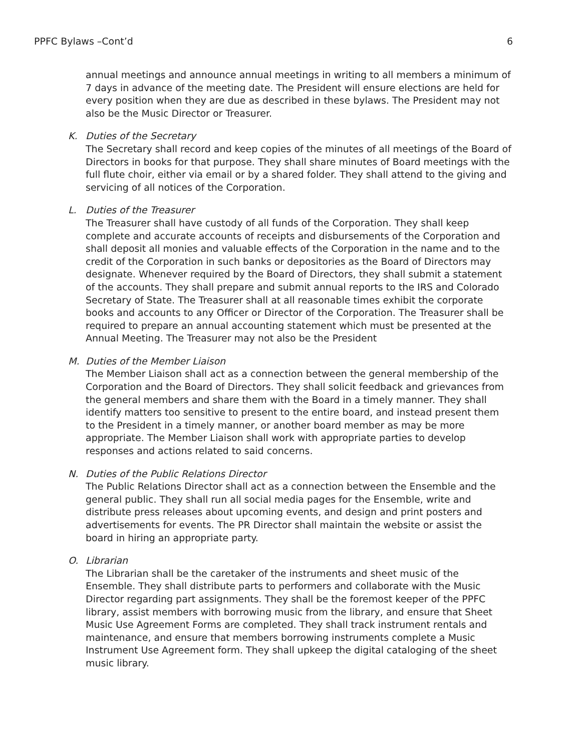PPFC Bylaws –Cont’d 6
annual meetings and announce annual meetings in writing to all members a minimum of 7 days in advance of the meeting date. The President will ensure elections are held for every position when they are due as described in these bylaws. The President may not also be the Music Director or Treasurer.
K. Duties of the Secretary
The Secretary shall record and keep copies of the minutes of all meetings of the Board of Directors in books for that purpose. They shall share minutes of Board meetings with the full flute choir, either via email or by a shared folder. They shall attend to the giving and servicing of all notices of the Corporation.
L. Duties of the Treasurer
The Treasurer shall have custody of all funds of the Corporation. They shall keep complete and accurate accounts of receipts and disbursements of the Corporation and shall deposit all monies and valuable effects of the Corporation in the name and to the credit of the Corporation in such banks or depositories as the Board of Directors may designate. Whenever required by the Board of Directors, they shall submit a statement of the accounts. They shall prepare and submit annual reports to the IRS and Colorado Secretary of State. The Treasurer shall at all reasonable times exhibit the corporate books and accounts to any Officer or Director of the Corporation. The Treasurer shall be required to prepare an annual accounting statement which must be presented at the Annual Meeting. The Treasurer may not also be the President
M. Duties of the Member Liaison
The Member Liaison shall act as a connection between the general membership of the Corporation and the Board of Directors. They shall solicit feedback and grievances from the general members and share them with the Board in a timely manner. They shall identify matters too sensitive to present to the entire board, and instead present them to the President in a timely manner, or another board member as may be more appropriate. The Member Liaison shall work with appropriate parties to develop responses and actions related to said concerns.
N. Duties of the Public Relations Director
The Public Relations Director shall act as a connection between the Ensemble and the general public. They shall run all social media pages for the Ensemble, write and distribute press releases about upcoming events, and design and print posters and advertisements for events. The PR Director shall maintain the website or assist the board in hiring an appropriate party.
O. Librarian
The Librarian shall be the caretaker of the instruments and sheet music of the Ensemble. They shall distribute parts to performers and collaborate with the Music Director regarding part assignments. They shall be the foremost keeper of the PPFC library, assist members with borrowing music from the library, and ensure that Sheet Music Use Agreement Forms are completed. They shall track instrument rentals and maintenance, and ensure that members borrowing instruments complete a Music Instrument Use Agreement form. They shall upkeep the digital cataloging of the sheet music library.